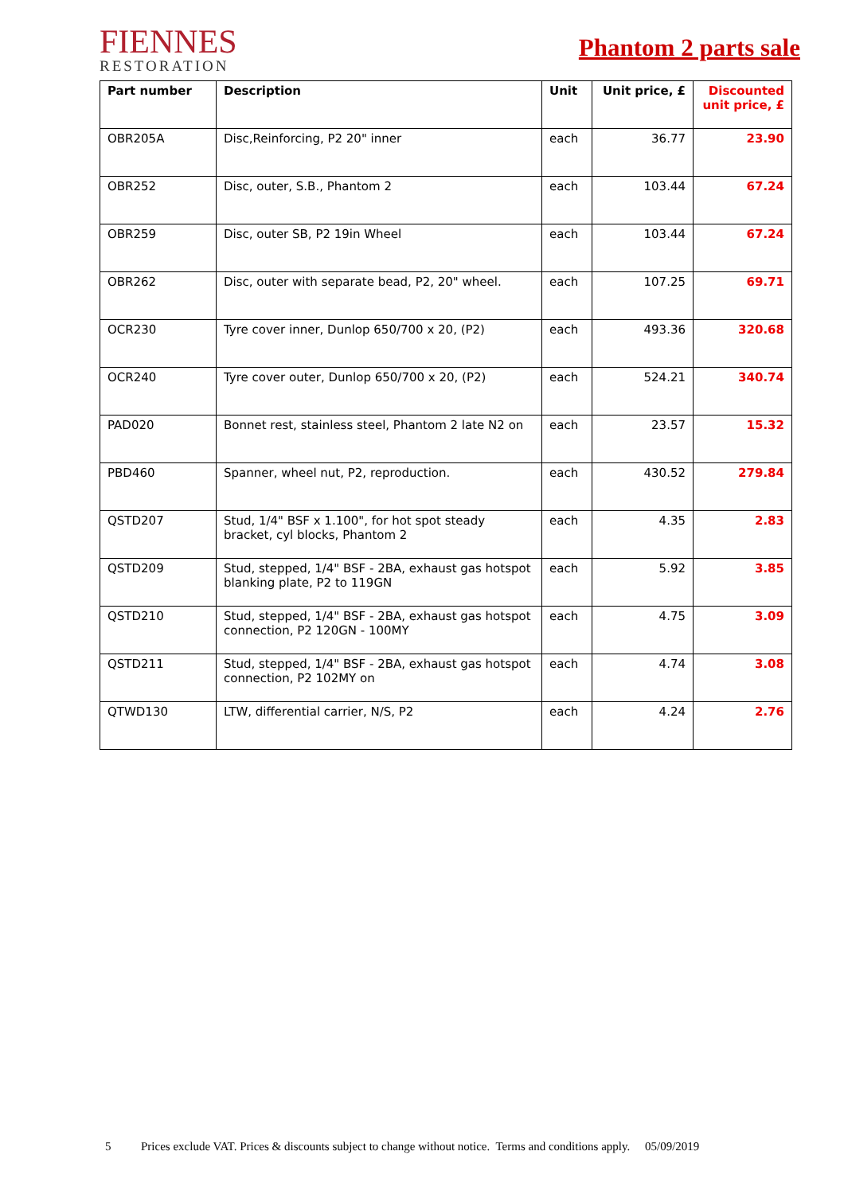FIENNES
RESTORATION
Phantom 2 parts sale
| Part number | Description | Unit | Unit price, £ | Discounted unit price, £ |
| --- | --- | --- | --- | --- |
| OBR205A | Disc,Reinforcing, P2 20" inner | each | 36.77 | 23.90 |
| OBR252 | Disc, outer, S.B., Phantom 2 | each | 103.44 | 67.24 |
| OBR259 | Disc, outer SB, P2 19in Wheel | each | 103.44 | 67.24 |
| OBR262 | Disc, outer with separate bead, P2, 20" wheel. | each | 107.25 | 69.71 |
| OCR230 | Tyre cover inner, Dunlop 650/700 x 20, (P2) | each | 493.36 | 320.68 |
| OCR240 | Tyre cover outer, Dunlop 650/700 x 20, (P2) | each | 524.21 | 340.74 |
| PAD020 | Bonnet rest, stainless steel, Phantom 2 late N2 on | each | 23.57 | 15.32 |
| PBD460 | Spanner, wheel nut, P2, reproduction. | each | 430.52 | 279.84 |
| QSTD207 | Stud, 1/4" BSF x 1.100", for hot spot steady bracket, cyl blocks, Phantom 2 | each | 4.35 | 2.83 |
| QSTD209 | Stud, stepped, 1/4" BSF - 2BA, exhaust gas hotspot blanking plate, P2 to 119GN | each | 5.92 | 3.85 |
| QSTD210 | Stud, stepped, 1/4" BSF - 2BA, exhaust gas hotspot connection, P2 120GN - 100MY | each | 4.75 | 3.09 |
| QSTD211 | Stud, stepped, 1/4" BSF - 2BA, exhaust gas hotspot connection, P2 102MY on | each | 4.74 | 3.08 |
| QTWD130 | LTW, differential carrier, N/S, P2 | each | 4.24 | 2.76 |
5 Prices exclude VAT. Prices & discounts subject to change without notice. Terms and conditions apply. 05/09/2019